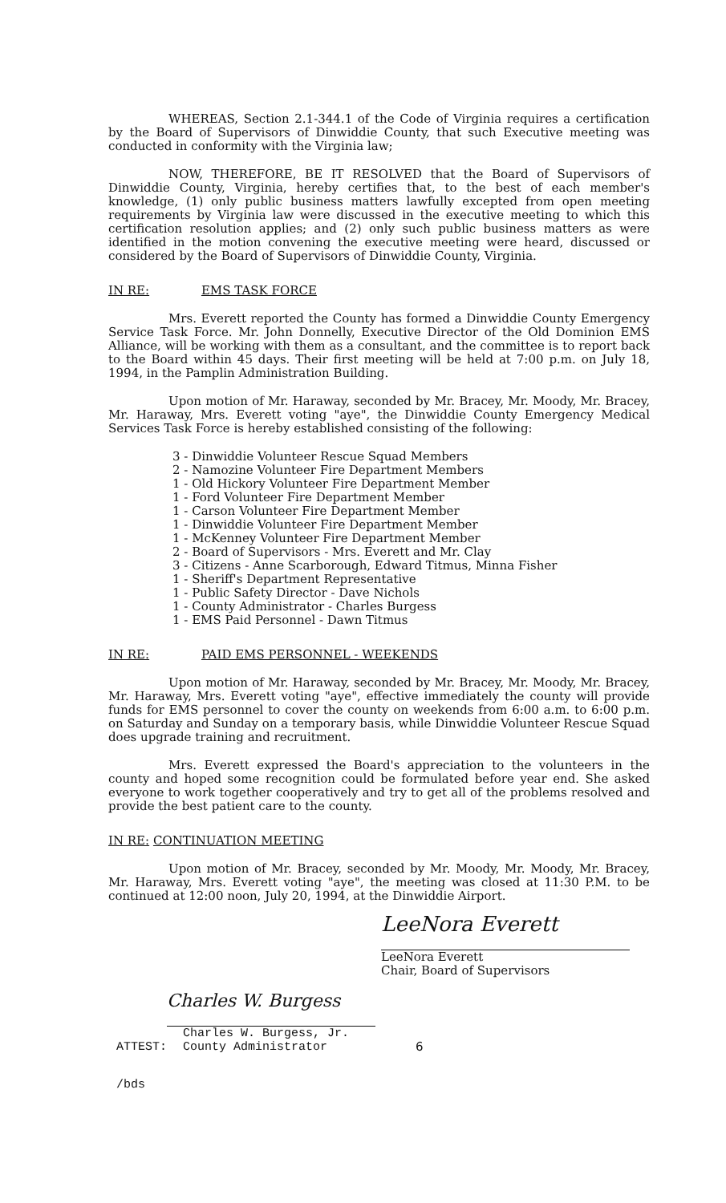WHEREAS, Section 2.1-344.1 of the Code of Virginia requires a certification by the Board of Supervisors of Dinwiddie County, that such Executive meeting was conducted in conformity with the Virginia law;
NOW, THEREFORE, BE IT RESOLVED that the Board of Supervisors of Dinwiddie County, Virginia, hereby certifies that, to the best of each member's knowledge, (1) only public business matters lawfully excepted from open meeting requirements by Virginia law were discussed in the executive meeting to which this certification resolution applies; and (2) only such public business matters as were identified in the motion convening the executive meeting were heard, discussed or considered by the Board of Supervisors of Dinwiddie County, Virginia.
IN RE: EMS TASK FORCE
Mrs. Everett reported the County has formed a Dinwiddie County Emergency Service Task Force. Mr. John Donnelly, Executive Director of the Old Dominion EMS Alliance, will be working with them as a consultant, and the committee is to report back to the Board within 45 days. Their first meeting will be held at 7:00 p.m. on July 18, 1994, in the Pamplin Administration Building.
Upon motion of Mr. Haraway, seconded by Mr. Bracey, Mr. Moody, Mr. Bracey, Mr. Haraway, Mrs. Everett voting "aye", the Dinwiddie County Emergency Medical Services Task Force is hereby established consisting of the following:
3 - Dinwiddie Volunteer Rescue Squad Members
2 - Namozine Volunteer Fire Department Members
1 - Old Hickory Volunteer Fire Department Member
1 - Ford Volunteer Fire Department Member
1 - Carson Volunteer Fire Department Member
1 - Dinwiddie Volunteer Fire Department Member
1 - McKenney Volunteer Fire Department Member
2 - Board of Supervisors - Mrs. Everett and Mr. Clay
3 - Citizens - Anne Scarborough, Edward Titmus, Minna Fisher
1 - Sheriff's Department Representative
1 - Public Safety Director - Dave Nichols
1 - County Administrator - Charles Burgess
1 - EMS Paid Personnel - Dawn Titmus
IN RE: PAID EMS PERSONNEL - WEEKENDS
Upon motion of Mr. Haraway, seconded by Mr. Bracey, Mr. Moody, Mr. Bracey, Mr. Haraway, Mrs. Everett voting "aye", effective immediately the county will provide funds for EMS personnel to cover the county on weekends from 6:00 a.m. to 6:00 p.m. on Saturday and Sunday on a temporary basis, while Dinwiddie Volunteer Rescue Squad does upgrade training and recruitment.
Mrs. Everett expressed the Board's appreciation to the volunteers in the county and hoped some recognition could be formulated before year end. She asked everyone to work together cooperatively and try to get all of the problems resolved and provide the best patient care to the county.
IN RE: CONTINUATION MEETING
Upon motion of Mr. Bracey, seconded by Mr. Moody, Mr. Moody, Mr. Bracey, Mr. Haraway, Mrs. Everett voting "aye", the meeting was closed at 11:30 P.M. to be continued at 12:00 noon, July 20, 1994, at the Dinwiddie Airport.
LeeNora Everett
LeeNora Everett
Chair, Board of Supervisors
ATTEST:
Charles W. Burgess
Charles W. Burgess, Jr.
County Administrator
6
/bds